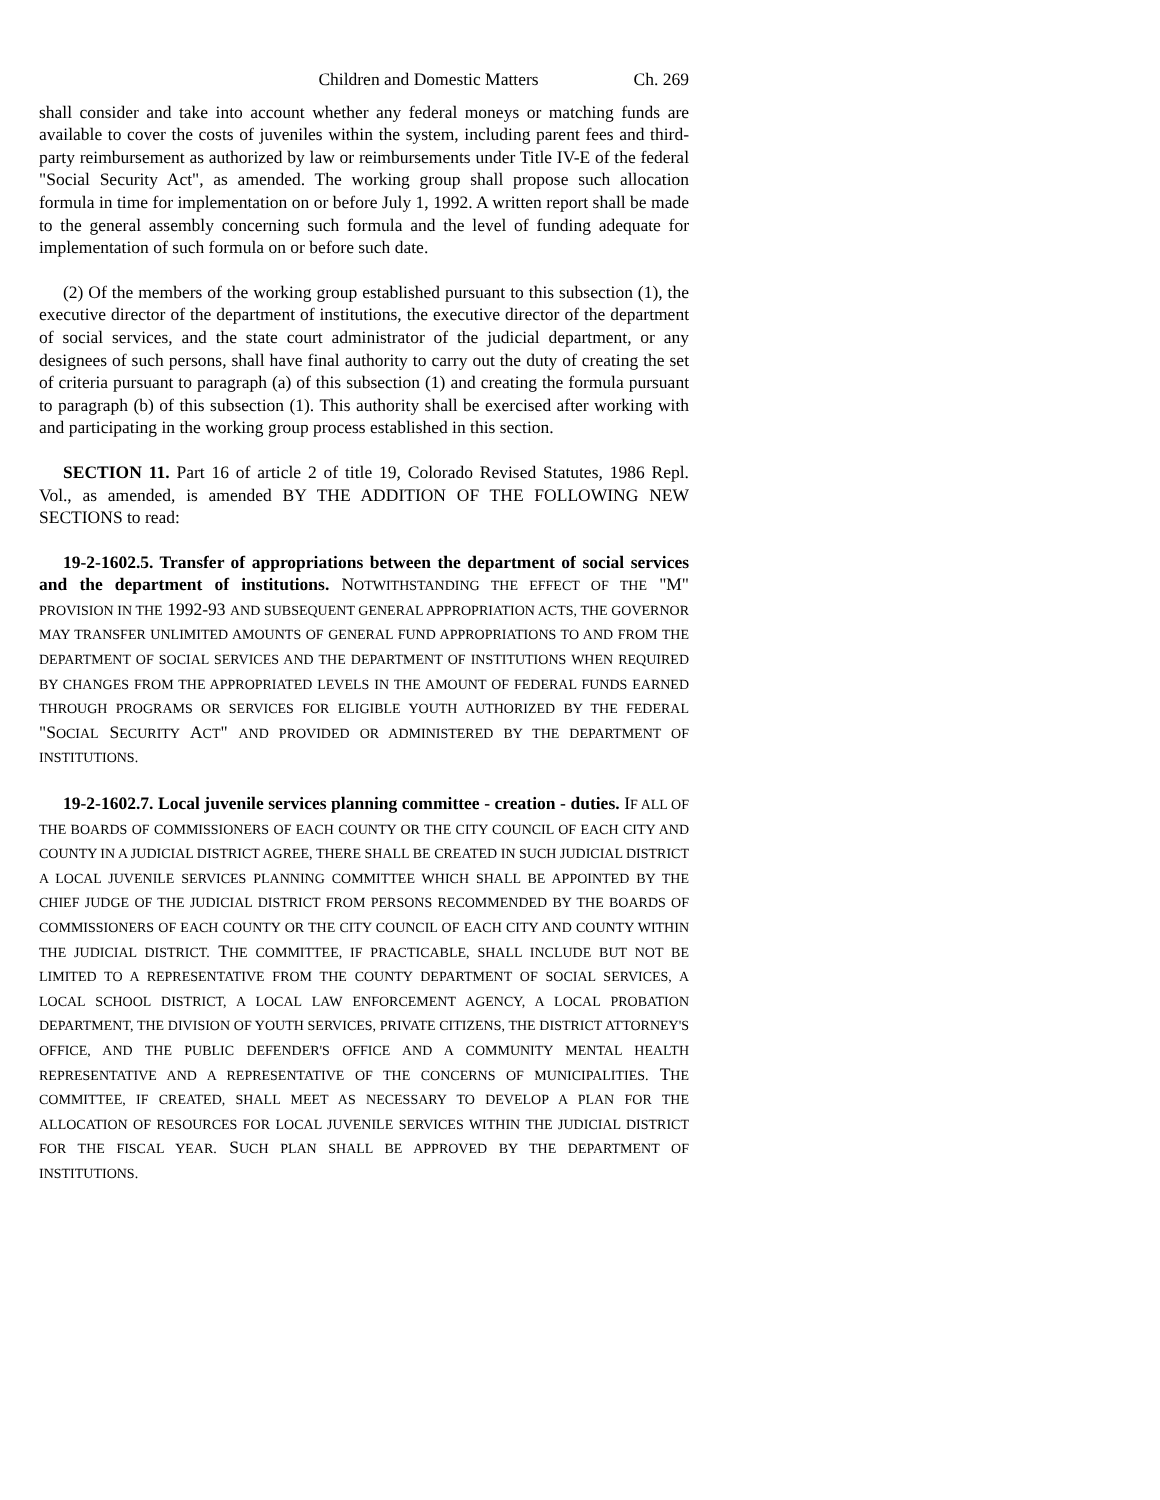Children and Domestic Matters Ch. 269
shall consider and take into account whether any federal moneys or matching funds are available to cover the costs of juveniles within the system, including parent fees and third-party reimbursement as authorized by law or reimbursements under Title IV-E of the federal "Social Security Act", as amended. The working group shall propose such allocation formula in time for implementation on or before July 1, 1992. A written report shall be made to the general assembly concerning such formula and the level of funding adequate for implementation of such formula on or before such date.
(2) Of the members of the working group established pursuant to this subsection (1), the executive director of the department of institutions, the executive director of the department of social services, and the state court administrator of the judicial department, or any designees of such persons, shall have final authority to carry out the duty of creating the set of criteria pursuant to paragraph (a) of this subsection (1) and creating the formula pursuant to paragraph (b) of this subsection (1). This authority shall be exercised after working with and participating in the working group process established in this section.
SECTION 11. Part 16 of article 2 of title 19, Colorado Revised Statutes, 1986 Repl. Vol., as amended, is amended BY THE ADDITION OF THE FOLLOWING NEW SECTIONS to read:
19-2-1602.5. Transfer of appropriations between the department of social services and the department of institutions. NOTWITHSTANDING THE EFFECT OF THE "M" PROVISION IN THE 1992-93 AND SUBSEQUENT GENERAL APPROPRIATION ACTS, THE GOVERNOR MAY TRANSFER UNLIMITED AMOUNTS OF GENERAL FUND APPROPRIATIONS TO AND FROM THE DEPARTMENT OF SOCIAL SERVICES AND THE DEPARTMENT OF INSTITUTIONS WHEN REQUIRED BY CHANGES FROM THE APPROPRIATED LEVELS IN THE AMOUNT OF FEDERAL FUNDS EARNED THROUGH PROGRAMS OR SERVICES FOR ELIGIBLE YOUTH AUTHORIZED BY THE FEDERAL "SOCIAL SECURITY ACT" AND PROVIDED OR ADMINISTERED BY THE DEPARTMENT OF INSTITUTIONS.
19-2-1602.7. Local juvenile services planning committee - creation - duties. IF ALL OF THE BOARDS OF COMMISSIONERS OF EACH COUNTY OR THE CITY COUNCIL OF EACH CITY AND COUNTY IN A JUDICIAL DISTRICT AGREE, THERE SHALL BE CREATED IN SUCH JUDICIAL DISTRICT A LOCAL JUVENILE SERVICES PLANNING COMMITTEE WHICH SHALL BE APPOINTED BY THE CHIEF JUDGE OF THE JUDICIAL DISTRICT FROM PERSONS RECOMMENDED BY THE BOARDS OF COMMISSIONERS OF EACH COUNTY OR THE CITY COUNCIL OF EACH CITY AND COUNTY WITHIN THE JUDICIAL DISTRICT. THE COMMITTEE, IF PRACTICABLE, SHALL INCLUDE BUT NOT BE LIMITED TO A REPRESENTATIVE FROM THE COUNTY DEPARTMENT OF SOCIAL SERVICES, A LOCAL SCHOOL DISTRICT, A LOCAL LAW ENFORCEMENT AGENCY, A LOCAL PROBATION DEPARTMENT, THE DIVISION OF YOUTH SERVICES, PRIVATE CITIZENS, THE DISTRICT ATTORNEY'S OFFICE, AND THE PUBLIC DEFENDER'S OFFICE AND A COMMUNITY MENTAL HEALTH REPRESENTATIVE AND A REPRESENTATIVE OF THE CONCERNS OF MUNICIPALITIES. THE COMMITTEE, IF CREATED, SHALL MEET AS NECESSARY TO DEVELOP A PLAN FOR THE ALLOCATION OF RESOURCES FOR LOCAL JUVENILE SERVICES WITHIN THE JUDICIAL DISTRICT FOR THE FISCAL YEAR. SUCH PLAN SHALL BE APPROVED BY THE DEPARTMENT OF INSTITUTIONS.